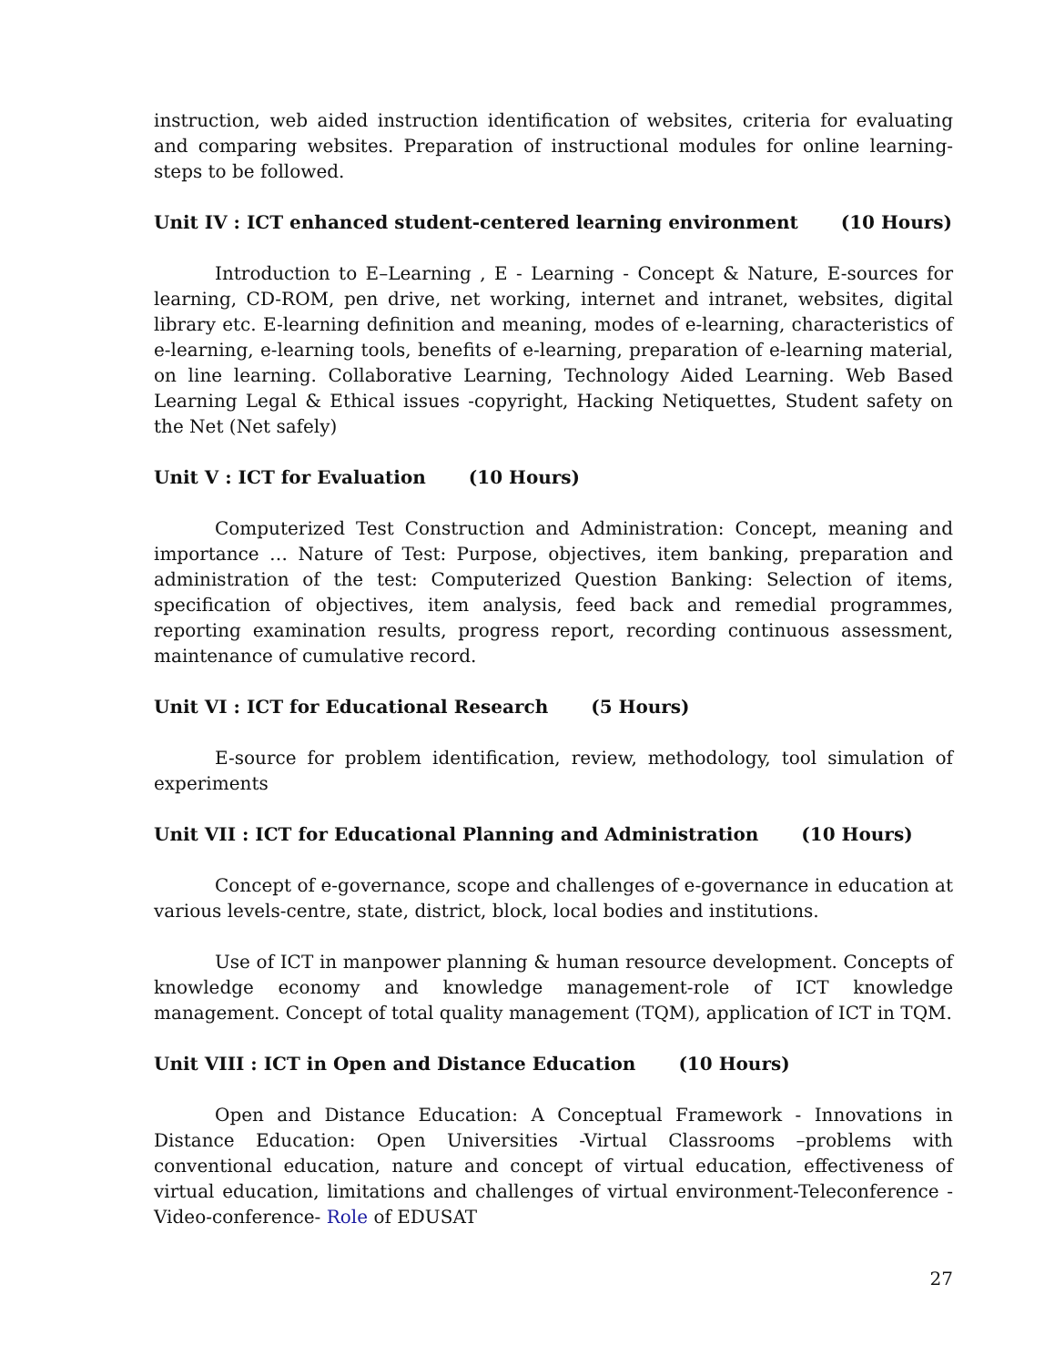instruction, web aided instruction identification of websites, criteria for evaluating and comparing websites. Preparation of instructional modules for online learning- steps to be followed.
Unit IV : ICT enhanced student-centered learning environment (10 Hours)
Introduction to E–Learning , E - Learning - Concept & Nature, E-sources for learning, CD-ROM, pen drive, net working, internet and intranet, websites, digital library etc. E-learning definition and meaning, modes of e-learning, characteristics of e-learning, e-learning tools, benefits of e-learning, preparation of e-learning material, on line learning. Collaborative Learning, Technology Aided Learning. Web Based Learning Legal & Ethical issues -copyright, Hacking Netiquettes, Student safety on the Net (Net safely)
Unit V : ICT for Evaluation (10 Hours)
Computerized Test Construction and Administration: Concept, meaning and importance … Nature of Test: Purpose, objectives, item banking, preparation and administration of the test: Computerized Question Banking: Selection of items, specification of objectives, item analysis, feed back and remedial programmes, reporting examination results, progress report, recording continuous assessment, maintenance of cumulative record.
Unit VI : ICT for Educational Research (5 Hours)
E-source for problem identification, review, methodology, tool simulation of experiments
Unit VII : ICT for Educational Planning and Administration (10 Hours)
Concept of e-governance, scope and challenges of e-governance in education at various levels-centre, state, district, block, local bodies and institutions.
Use of ICT in manpower planning & human resource development. Concepts of knowledge economy and knowledge management-role of ICT knowledge management. Concept of total quality management (TQM), application of ICT in TQM.
Unit VIII : ICT in Open and Distance Education (10 Hours)
Open and Distance Education: A Conceptual Framework - Innovations in Distance Education: Open Universities -Virtual Classrooms –problems with conventional education, nature and concept of virtual education, effectiveness of virtual education, limitations and challenges of virtual environment-Teleconference - Video-conference- Role of EDUSAT
27